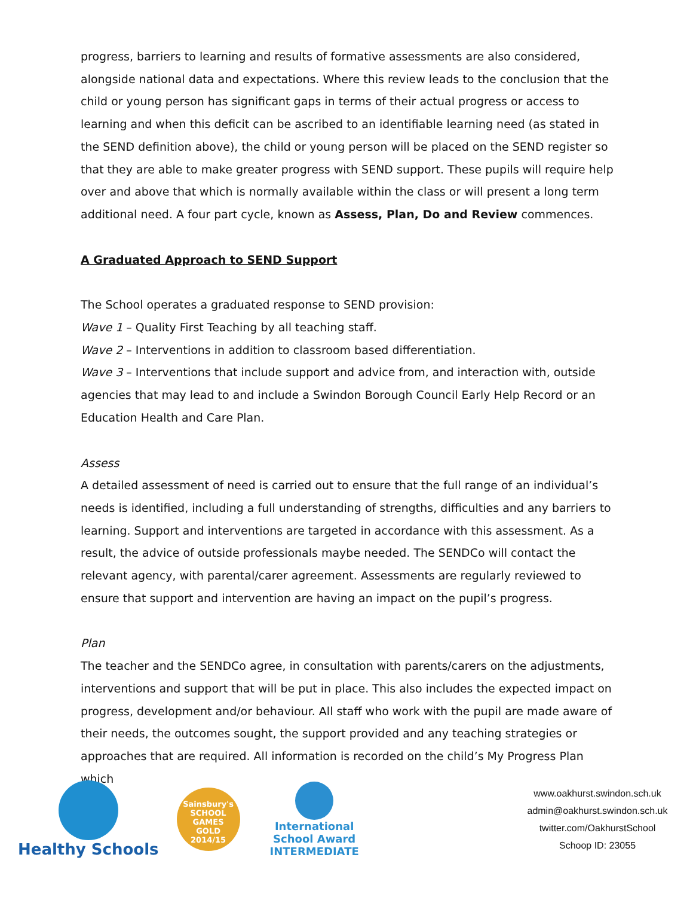progress, barriers to learning and results of formative assessments are also considered, alongside national data and expectations. Where this review leads to the conclusion that the child or young person has significant gaps in terms of their actual progress or access to learning and when this deficit can be ascribed to an identifiable learning need (as stated in the SEND definition above), the child or young person will be placed on the SEND register so that they are able to make greater progress with SEND support. These pupils will require help over and above that which is normally available within the class or will present a long term additional need. A four part cycle, known as Assess, Plan, Do and Review commences.
A Graduated Approach to SEND Support
The School operates a graduated response to SEND provision:
Wave 1 – Quality First Teaching by all teaching staff.
Wave 2 – Interventions in addition to classroom based differentiation.
Wave 3 – Interventions that include support and advice from, and interaction with, outside agencies that may lead to and include a Swindon Borough Council Early Help Record or an Education Health and Care Plan.
Assess
A detailed assessment of need is carried out to ensure that the full range of an individual’s needs is identified, including a full understanding of strengths, difficulties and any barriers to learning. Support and interventions are targeted in accordance with this assessment. As a result, the advice of outside professionals maybe needed. The SENDCo will contact the relevant agency, with parental/carer agreement. Assessments are regularly reviewed to ensure that support and intervention are having an impact on the pupil’s progress.
Plan
The teacher and the SENDCo agree, in consultation with parents/carers on the adjustments, interventions and support that will be put in place. This also includes the expected impact on progress, development and/or behaviour. All staff who work with the pupil are made aware of their needs, the outcomes sought, the support provided and any teaching strategies or approaches that are required. All information is recorded on the child’s My Progress Plan which
Healthy Schools
Sainsbury's
SCHOOL GAMES
GOLD
2014/15
International
School Award
INTERMEDIATE
www.oakhurst.swindon.sch.uk
admin@oakhurst.swindon.sch.uk
twitter.com/OakhurstSchool
Schoop ID: 23055